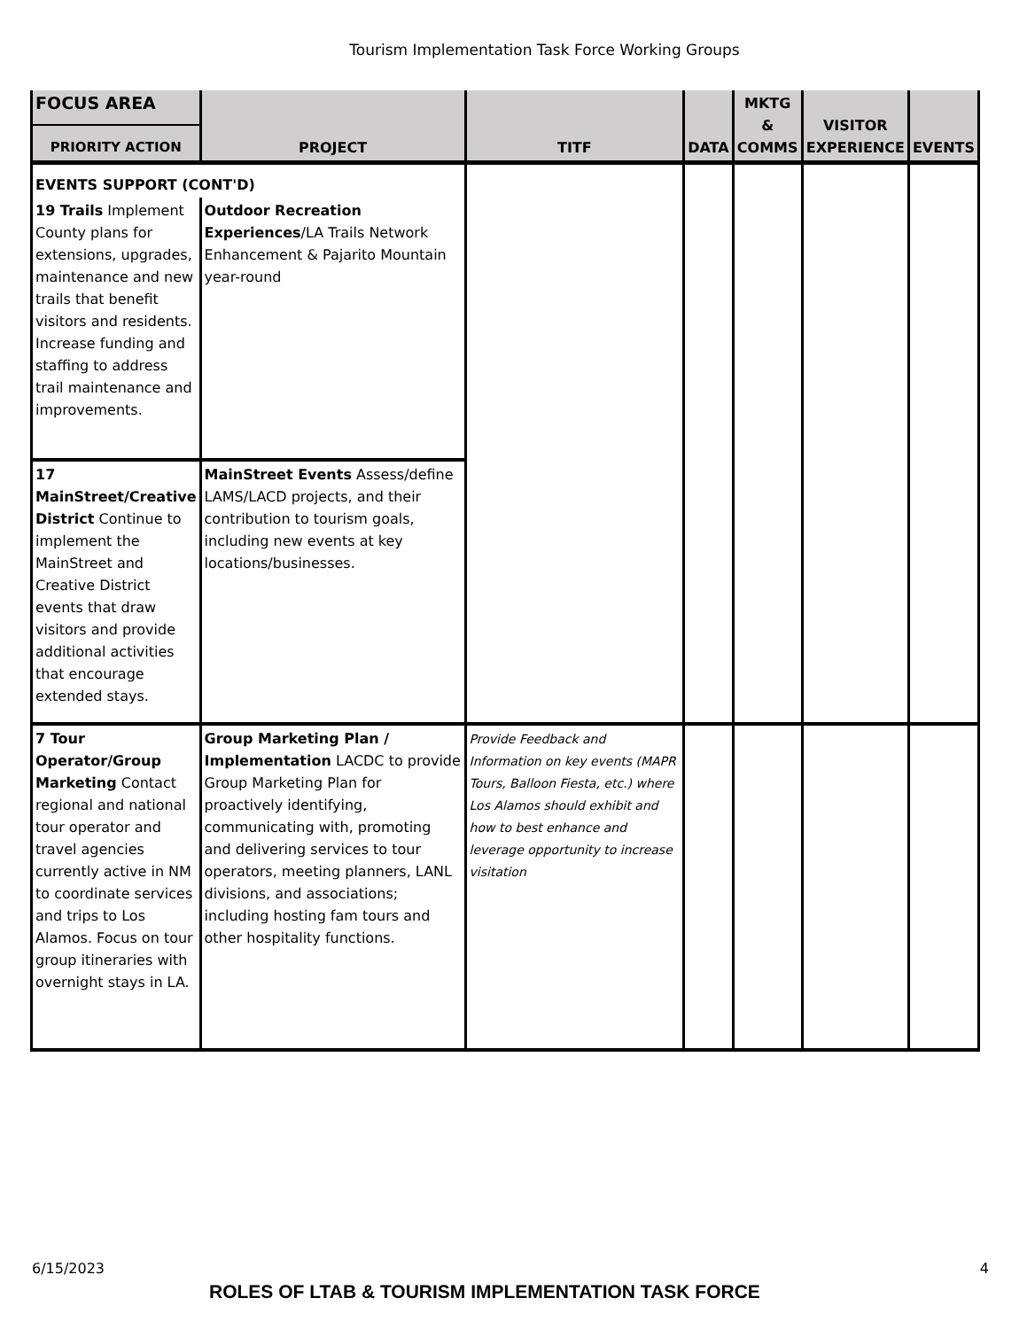Tourism Implementation Task Force Working Groups
| FOCUS AREA | PROJECT | TITF | DATA | MKTG & COMMS | VISITOR EXPERIENCE | EVENTS |
| --- | --- | --- | --- | --- | --- | --- |
| PRIORITY ACTION | | | | | | |
| EVENTS SUPPORT (CONT'D) | | | | | | |
| 19 Trails Implement County plans for extensions, upgrades, maintenance and new trails that benefit visitors and residents. Increase funding and staffing to address trail maintenance and improvements. | Outdoor Recreation Experiences /LA Trails Network Enhancement & Pajarito Mountain year-round | | | | | |
| 17 MainStreet/Creative District Continue to implement the MainStreet and Creative District events that draw visitors and provide additional activities that encourage extended stays. | MainStreet Events Assess/define LAMS/LACD projects, and their contribution to tourism goals, including new events at key locations/businesses. | | | | | |
| 7 Tour Operator/Group Marketing Contact regional and national tour operator and travel agencies currently active in NM to coordinate services and trips to Los Alamos. Focus on tour group itineraries with overnight stays in LA. | Group Marketing Plan / Implementation LACDC to provide Group Marketing Plan for proactively identifying, communicating with, promoting and delivering services to tour operators, meeting planners, LANL divisions, and associations; including hosting fam tours and other hospitality functions. | Provide Feedback and Information on key events (MAPR Tours, Balloon Fiesta, etc.) where Los Alamos should exhibit and how to best enhance and leverage opportunity to increase visitation | | | | |
6/15/2023
ROLES OF LTAB & TOURISM IMPLEMENTATION TASK FORCE
4